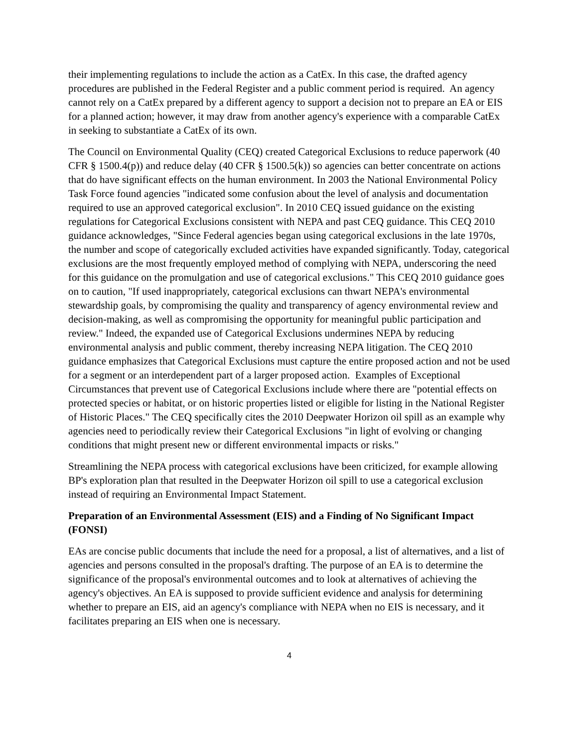their implementing regulations to include the action as a CatEx. In this case, the drafted agency procedures are published in the Federal Register and a public comment period is required. An agency cannot rely on a CatEx prepared by a different agency to support a decision not to prepare an EA or EIS for a planned action; however, it may draw from another agency's experience with a comparable CatEx in seeking to substantiate a CatEx of its own.
The Council on Environmental Quality (CEQ) created Categorical Exclusions to reduce paperwork (40 CFR § 1500.4(p)) and reduce delay (40 CFR § 1500.5(k)) so agencies can better concentrate on actions that do have significant effects on the human environment. In 2003 the National Environmental Policy Task Force found agencies "indicated some confusion about the level of analysis and documentation required to use an approved categorical exclusion". In 2010 CEQ issued guidance on the existing regulations for Categorical Exclusions consistent with NEPA and past CEQ guidance. This CEQ 2010 guidance acknowledges, "Since Federal agencies began using categorical exclusions in the late 1970s, the number and scope of categorically excluded activities have expanded significantly. Today, categorical exclusions are the most frequently employed method of complying with NEPA, underscoring the need for this guidance on the promulgation and use of categorical exclusions." This CEQ 2010 guidance goes on to caution, "If used inappropriately, categorical exclusions can thwart NEPA's environmental stewardship goals, by compromising the quality and transparency of agency environmental review and decision-making, as well as compromising the opportunity for meaningful public participation and review." Indeed, the expanded use of Categorical Exclusions undermines NEPA by reducing environmental analysis and public comment, thereby increasing NEPA litigation. The CEQ 2010 guidance emphasizes that Categorical Exclusions must capture the entire proposed action and not be used for a segment or an interdependent part of a larger proposed action. Examples of Exceptional Circumstances that prevent use of Categorical Exclusions include where there are "potential effects on protected species or habitat, or on historic properties listed or eligible for listing in the National Register of Historic Places." The CEQ specifically cites the 2010 Deepwater Horizon oil spill as an example why agencies need to periodically review their Categorical Exclusions "in light of evolving or changing conditions that might present new or different environmental impacts or risks."
Streamlining the NEPA process with categorical exclusions have been criticized, for example allowing BP's exploration plan that resulted in the Deepwater Horizon oil spill to use a categorical exclusion instead of requiring an Environmental Impact Statement.
Preparation of an Environmental Assessment (EIS) and a Finding of No Significant Impact (FONSI)
EAs are concise public documents that include the need for a proposal, a list of alternatives, and a list of agencies and persons consulted in the proposal's drafting. The purpose of an EA is to determine the significance of the proposal's environmental outcomes and to look at alternatives of achieving the agency's objectives. An EA is supposed to provide sufficient evidence and analysis for determining whether to prepare an EIS, aid an agency's compliance with NEPA when no EIS is necessary, and it facilitates preparing an EIS when one is necessary.
4